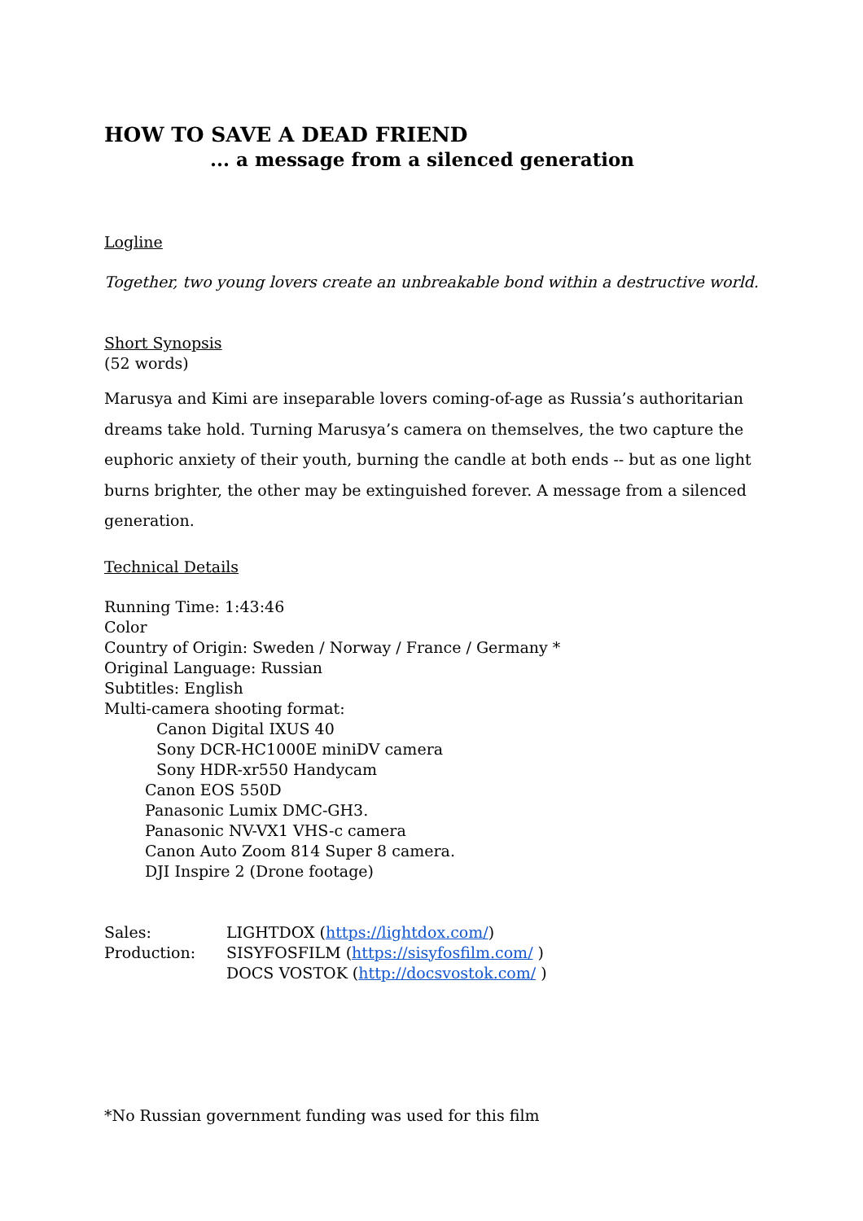HOW TO SAVE A DEAD FRIEND
... a message from a silenced generation
Logline
Together, two young lovers create an unbreakable bond within a destructive world.
Short Synopsis
(52 words)
Marusya and Kimi are inseparable lovers coming-of-age as Russia’s authoritarian dreams take hold. Turning Marusya’s camera on themselves, the two capture the euphoric anxiety of their youth, burning the candle at both ends -- but as one light burns brighter, the other may be extinguished forever. A message from a silenced generation.
Technical Details
Running Time: 1:43:46
Color
Country of Origin: Sweden / Norway / France / Germany *
Original Language: Russian
Subtitles: English
Multi-camera shooting format:
Canon Digital IXUS 40
Sony DCR-HC1000E miniDV camera
Sony HDR-xr550 Handycam
Canon EOS 550D
Panasonic Lumix DMC-GH3.
Panasonic NV-VX1 VHS-c camera
Canon Auto Zoom 814 Super 8 camera.
DJI Inspire 2 (Drone footage)
Sales: LIGHTDOX (https://lightdox.com/)
Production: SISYFOSFILM (https://sisyfosfilm.com/ )
DOCS VOSTOK (http://docsvostok.com/ )
*No Russian government funding was used for this film